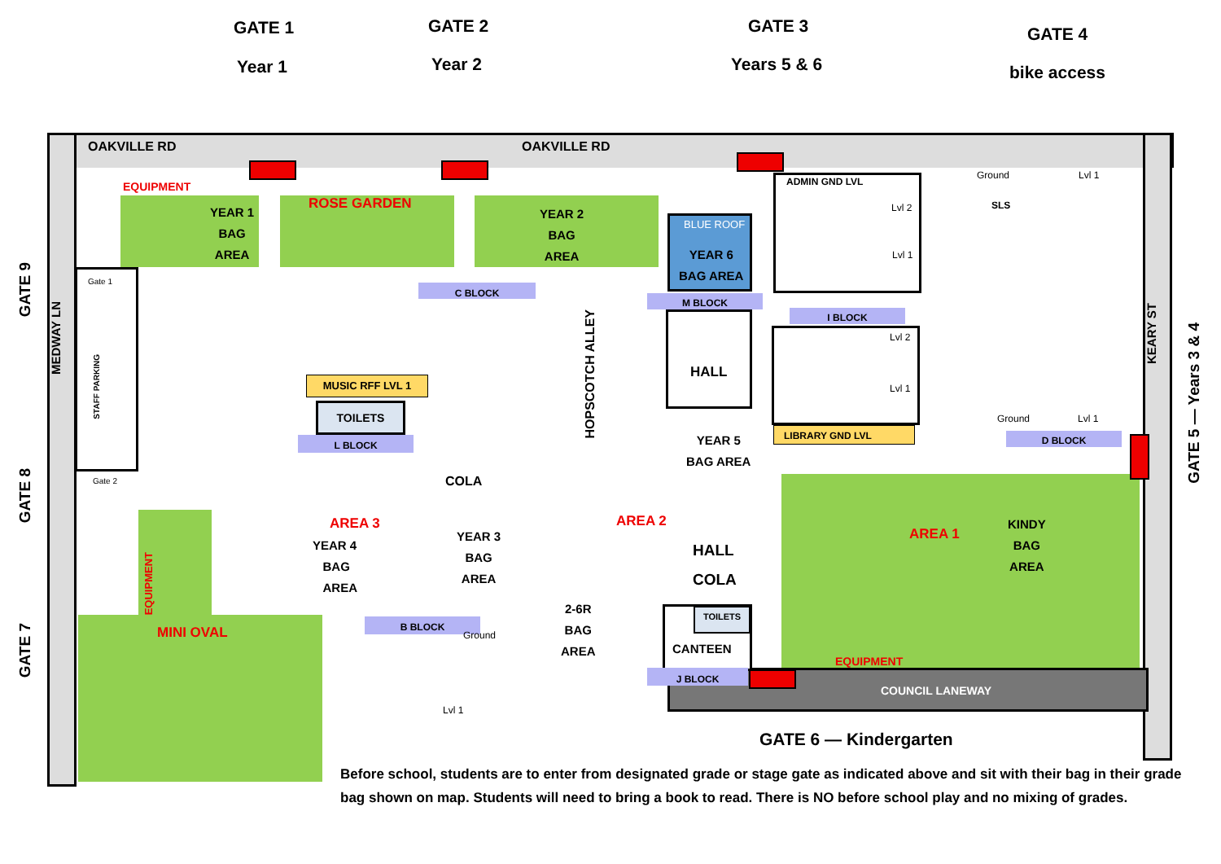GATE 1
Year 1
GATE 2
Year 2
GATE 3
Years 5 & 6
GATE 4
bike access
OAKVILLE RD OAKVILLE RD
EQUIPMENT
YEAR 1
BAG
AREA
ROSE GARDEN
YEAR 2
BAG
AREA
ADMIN GND LVL
Ground Lvl 1
Lvl 2
Lvl 1
BLUE ROOF
YEAR 6
BAG AREA
SLS
GATE 9
MEDWAY LN
Gate 1
STAFF PARKING
C BLOCK
M BLOCK
I BLOCK
Lvl 2
Lvl 1
HALL
HOPSCOTCH ALLEY
MUSIC RFF LVL 1
TOILETS
L BLOCK
LIBRARY GND LVL
Ground Lvl 1
D BLOCK
KEARY ST
GATE 5 — Years 3 & 4
YEAR 5
BAG AREA
COLA
Gate 2
GATE 8
AREA 3
YEAR 4
BAG
AREA
YEAR 3
BAG
AREA
AREA 2
HALL
COLA
AREA 1
KINDY
BAG
AREA
EQUIPMENT
MINI OVAL
GATE 7
B BLOCK
Ground
Lvl 1
2-6R
BAG
AREA
TOILETS
CANTEEN
J BLOCK
EQUIPMENT
COUNCIL LANEWAY
GATE 6 — Kindergarten
Before school, students are to enter from designated grade or stage gate as indicated above and sit with their bag in their grade bag shown on map. Students will need to bring a book to read. There is NO before school play and no mixing of grades.